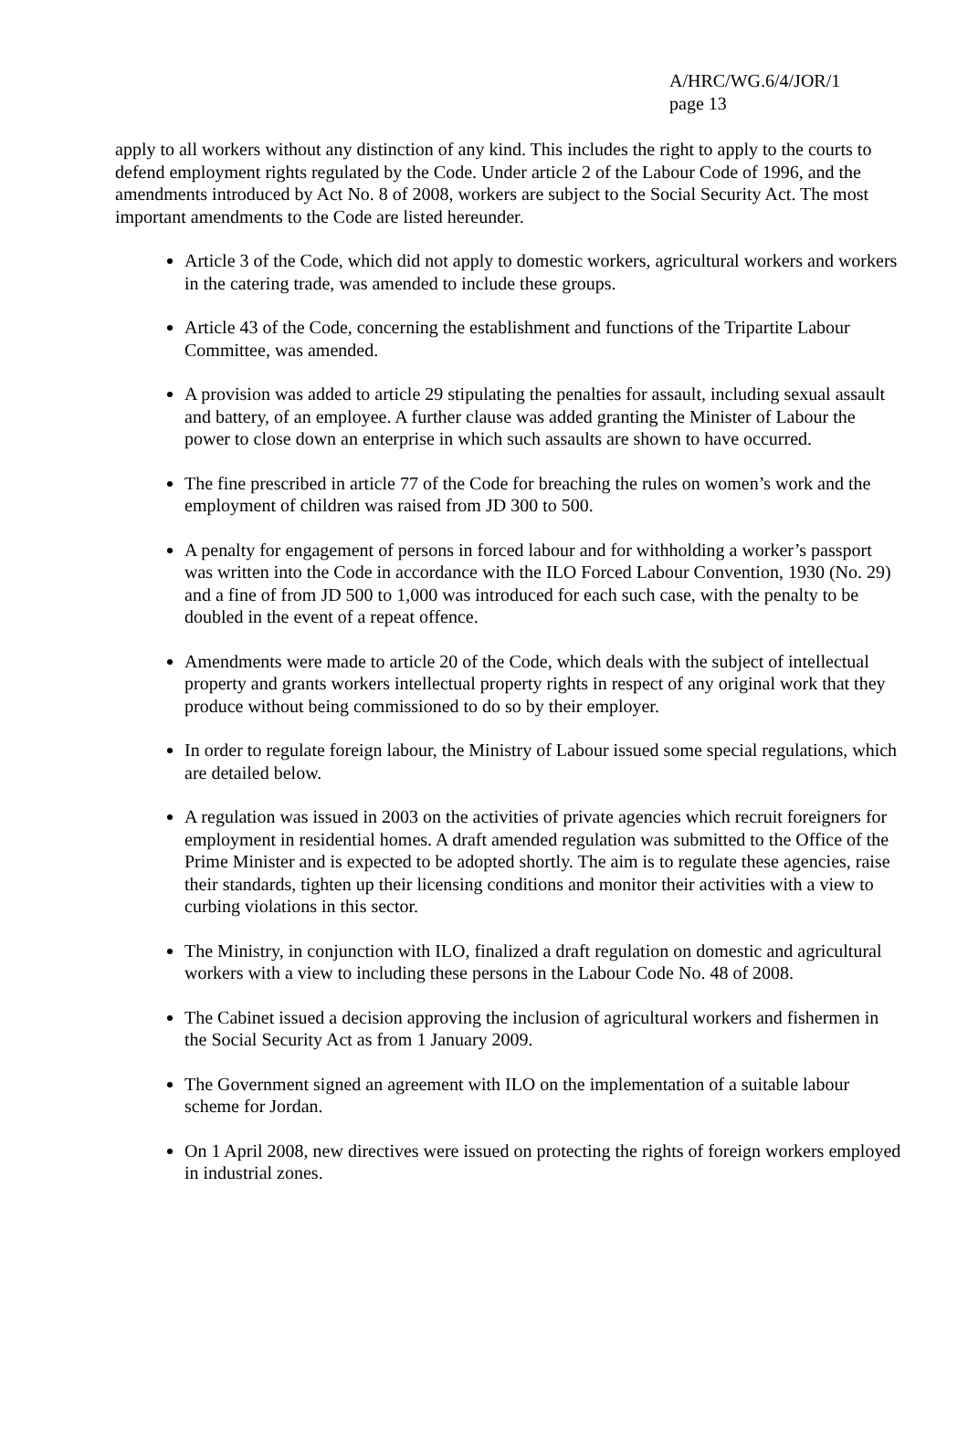A/HRC/WG.6/4/JOR/1
page 13
apply to all workers without any distinction of any kind. This includes the right to apply to the courts to defend employment rights regulated by the Code. Under article 2 of the Labour Code of 1996, and the amendments introduced by Act No. 8 of 2008, workers are subject to the Social Security Act. The most important amendments to the Code are listed hereunder.
Article 3 of the Code, which did not apply to domestic workers, agricultural workers and workers in the catering trade, was amended to include these groups.
Article 43 of the Code, concerning the establishment and functions of the Tripartite Labour Committee, was amended.
A provision was added to article 29 stipulating the penalties for assault, including sexual assault and battery, of an employee. A further clause was added granting the Minister of Labour the power to close down an enterprise in which such assaults are shown to have occurred.
The fine prescribed in article 77 of the Code for breaching the rules on women’s work and the employment of children was raised from JD 300 to 500.
A penalty for engagement of persons in forced labour and for withholding a worker’s passport was written into the Code in accordance with the ILO Forced Labour Convention, 1930 (No. 29) and a fine of from JD 500 to 1,000 was introduced for each such case, with the penalty to be doubled in the event of a repeat offence.
Amendments were made to article 20 of the Code, which deals with the subject of intellectual property and grants workers intellectual property rights in respect of any original work that they produce without being commissioned to do so by their employer.
In order to regulate foreign labour, the Ministry of Labour issued some special regulations, which are detailed below.
A regulation was issued in 2003 on the activities of private agencies which recruit foreigners for employment in residential homes. A draft amended regulation was submitted to the Office of the Prime Minister and is expected to be adopted shortly. The aim is to regulate these agencies, raise their standards, tighten up their licensing conditions and monitor their activities with a view to curbing violations in this sector.
The Ministry, in conjunction with ILO, finalized a draft regulation on domestic and agricultural workers with a view to including these persons in the Labour Code No. 48 of 2008.
The Cabinet issued a decision approving the inclusion of agricultural workers and fishermen in the Social Security Act as from 1 January 2009.
The Government signed an agreement with ILO on the implementation of a suitable labour scheme for Jordan.
On 1 April 2008, new directives were issued on protecting the rights of foreign workers employed in industrial zones.